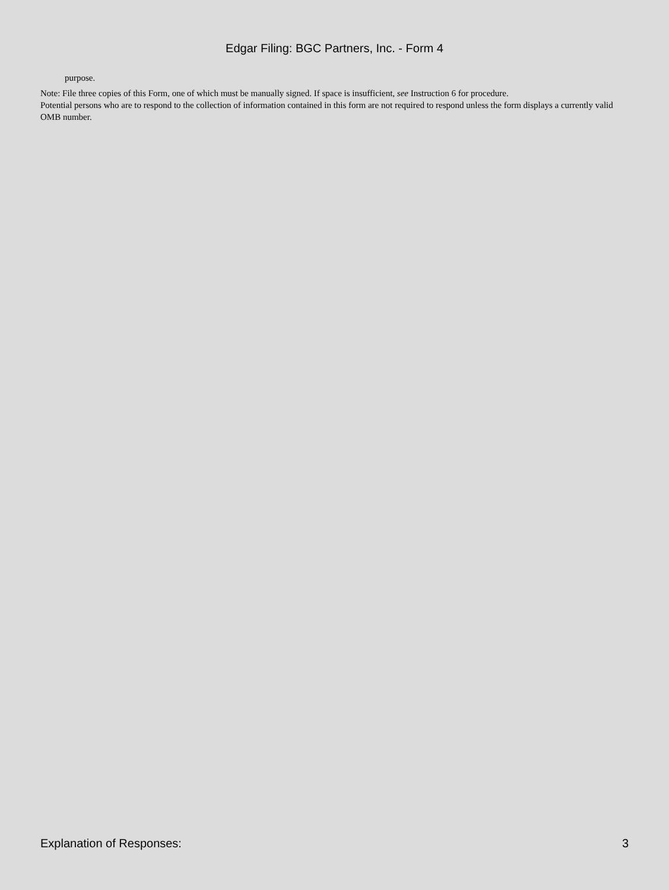Edgar Filing: BGC Partners, Inc. - Form 4
purpose.
Note: File three copies of this Form, one of which must be manually signed. If space is insufficient, see Instruction 6 for procedure.
Potential persons who are to respond to the collection of information contained in this form are not required to respond unless the form displays a currently valid OMB number.
Explanation of Responses: 3